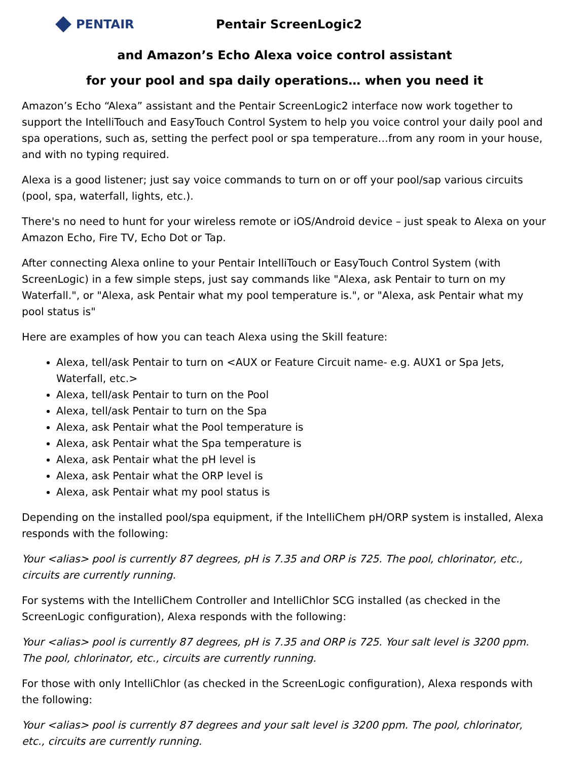PENTAIR Pentair ScreenLogic2
and Amazon’s Echo Alexa voice control assistant
for your pool and spa daily operations… when you need it
Amazon’s Echo “Alexa” assistant and the Pentair ScreenLogic2 interface now work together to support the IntelliTouch and EasyTouch Control System to help you voice control your daily pool and spa operations, such as, setting the perfect pool or spa temperature…from any room in your house, and with no typing required.
Alexa is a good listener; just say voice commands to turn on or off your pool/sap various circuits (pool, spa, waterfall, lights, etc.).
There's no need to hunt for your wireless remote or iOS/Android device – just speak to Alexa on your Amazon Echo, Fire TV, Echo Dot or Tap.
After connecting Alexa online to your Pentair IntelliTouch or EasyTouch Control System (with ScreenLogic) in a few simple steps, just say commands like "Alexa, ask Pentair to turn on my Waterfall.", or "Alexa, ask Pentair what my pool temperature is.", or "Alexa, ask Pentair what my pool status is"
Here are examples of how you can teach Alexa using the Skill feature:
Alexa, tell/ask Pentair to turn on <AUX or Feature Circuit name- e.g. AUX1 or Spa Jets, Waterfall, etc.>
Alexa, tell/ask Pentair to turn on the Pool
Alexa, tell/ask Pentair to turn on the Spa
Alexa, ask Pentair what the Pool temperature is
Alexa, ask Pentair what the Spa temperature is
Alexa, ask Pentair what the pH level is
Alexa, ask Pentair what the ORP level is
Alexa, ask Pentair what my pool status is
Depending on the installed pool/spa equipment, if the IntelliChem pH/ORP system is installed, Alexa responds with the following:
Your <alias> pool is currently 87 degrees, pH is 7.35 and ORP is 725. The pool, chlorinator, etc., circuits are currently running.
For systems with the IntelliChem Controller and IntelliChlor SCG installed (as checked in the ScreenLogic configuration), Alexa responds with the following:
Your <alias> pool is currently 87 degrees, pH is 7.35 and ORP is 725. Your salt level is 3200 ppm. The pool, chlorinator, etc., circuits are currently running.
For those with only IntelliChlor (as checked in the ScreenLogic configuration), Alexa responds with the following:
Your <alias> pool is currently 87 degrees and your salt level is 3200 ppm. The pool, chlorinator, etc., circuits are currently running.